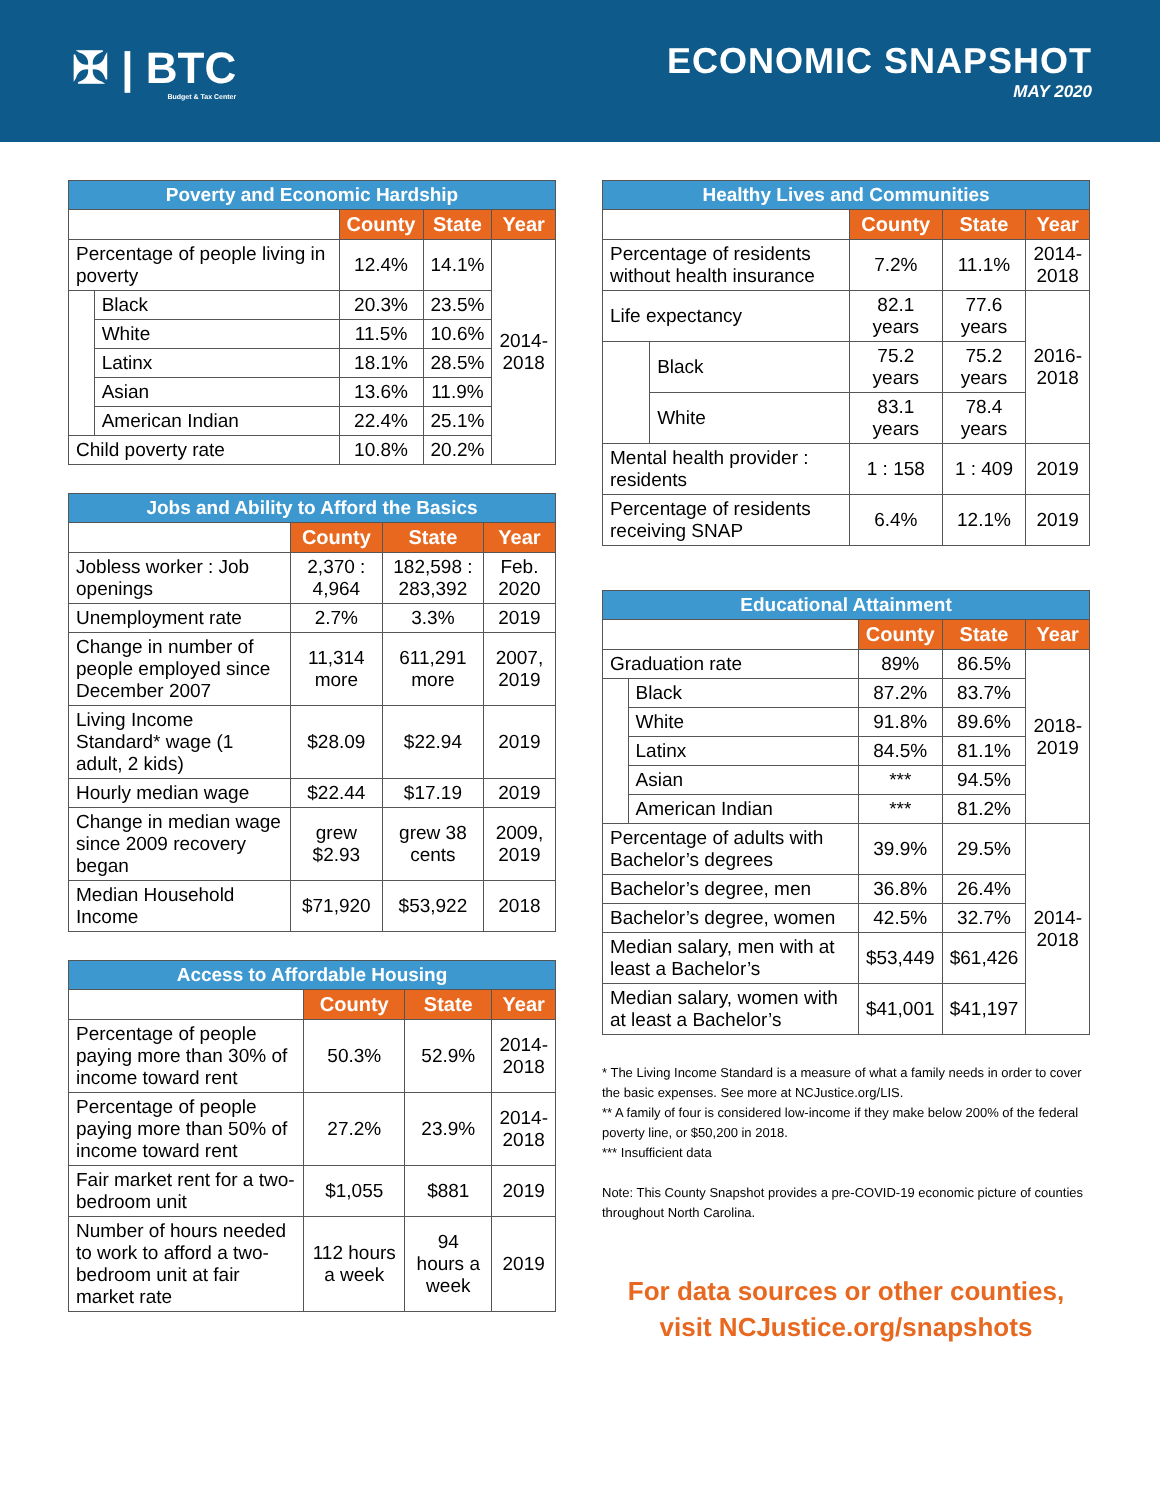✠ | BTC
Budget & Tax Center
ECONOMIC SNAPSHOT
MAY 2020
| Poverty and Economic Hardship | | | | |
| --- | --- | --- | --- | --- |
| | | County | State | Year |
| Percentage of people living in poverty | | 12.4% | 14.1% | 2014- 2018 |
| | Black | 20.3% | 23.5% | |
| | White | 11.5% | 10.6% | |
| | Latinx | 18.1% | 28.5% | |
| | Asian | 13.6% | 11.9% | |
| | American Indian | 22.4% | 25.1% | |
| Child poverty rate | | 10.8% | 20.2% | |
| Jobs and Ability to Afford the Basics | | | |
| --- | --- | --- | --- |
| | County | State | Year |
| Jobless worker : Job openings | 2,370 : 4,964 | 182,598 : 283,392 | Feb. 2020 |
| Unemployment rate | 2.7% | 3.3% | 2019 |
| Change in number of people employed since December 2007 | 11,314 more | 611,291 more | 2007, 2019 |
| Living Income Standard* wage (1 adult, 2 kids) | $28.09 | $22.94 | 2019 |
| Hourly median wage | $22.44 | $17.19 | 2019 |
| Change in median wage since 2009 recovery began | grew $2.93 | grew 38 cents | 2009, 2019 |
| Median Household Income | $71,920 | $53,922 | 2018 |
| Access to Affordable Housing | | | |
| --- | --- | --- | --- |
| | County | State | Year |
| Percentage of people paying more than 30% of income toward rent | 50.3% | 52.9% | 2014- 2018 |
| Percentage of people paying more than 50% of income toward rent | 27.2% | 23.9% | 2014- 2018 |
| Fair market rent for a two-bedroom unit | $1,055 | $881 | 2019 |
| Number of hours needed to work to afford a two-bedroom unit at fair market rate | 112 hours a week | 94 hours a week | 2019 |
| Healthy Lives and Communities | | | | |
| --- | --- | --- | --- | --- |
| | | County | State | Year |
| Percentage of residents without health insurance | | 7.2% | 11.1% | 2014- 2018 |
| Life expectancy | | 82.1 years | 77.6 years | 2016- 2018 |
| | Black | 75.2 years | 75.2 years | |
| | White | 83.1 years | 78.4 years | |
| Mental health provider : residents | | 1 : 158 | 1 : 409 | 2019 |
| Percentage of residents receiving SNAP | | 6.4% | 12.1% | 2019 |
| Educational Attainment | | | | |
| --- | --- | --- | --- | --- |
| | | County | State | Year |
| Graduation rate | | 89% | 86.5% | 2018- 2019 |
| | Black | 87.2% | 83.7% | |
| | White | 91.8% | 89.6% | |
| | Latinx | 84.5% | 81.1% | |
| | Asian | *** | 94.5% | |
| | American Indian | *** | 81.2% | |
| Percentage of adults with Bachelor’s degrees | | 39.9% | 29.5% | 2014- 2018 |
| Bachelor’s degree, men | | 36.8% | 26.4% | |
| Bachelor’s degree, women | | 42.5% | 32.7% | |
| Median salary, men with at least a Bachelor’s | | $53,449 | $61,426 | |
| Median salary, women with at least a Bachelor’s | | $41,001 | $41,197 | |
* The Living Income Standard is a measure of what a family needs in order to cover the basic expenses. See more at NCJustice.org/LIS.
** A family of four is considered low-income if they make below 200% of the federal poverty line, or $50,200 in 2018.
*** Insufficient data
Note: This County Snapshot provides a pre-COVID-19 economic picture of counties throughout North Carolina.
For data sources or other counties,
visit NCJustice.org/snapshots